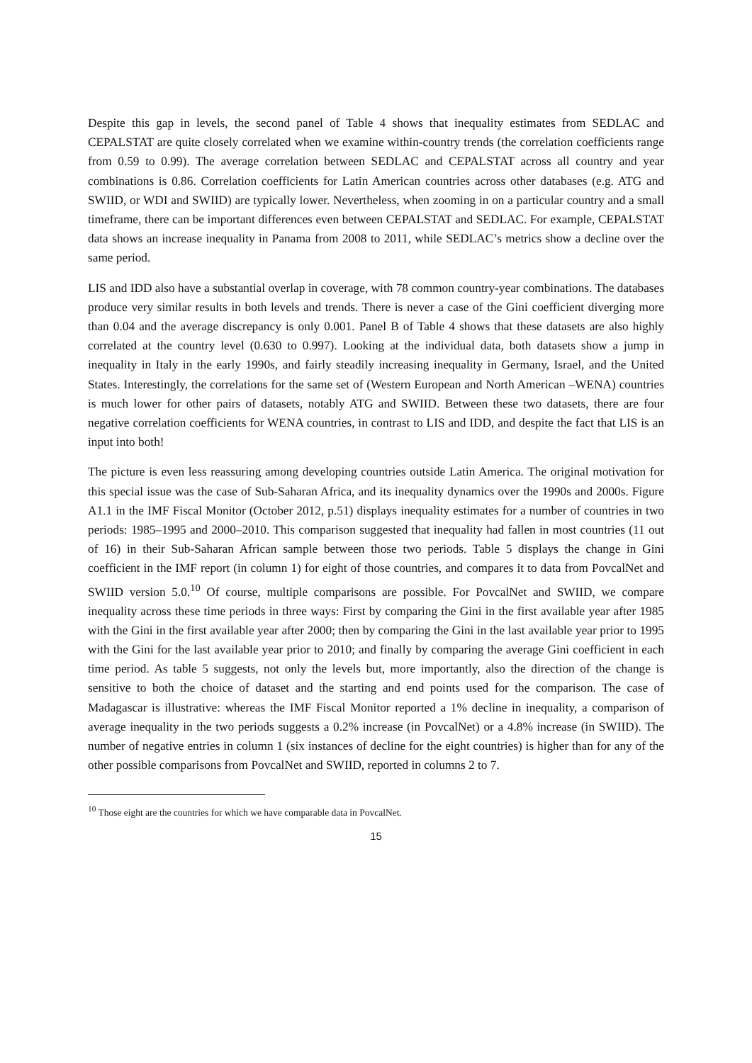Despite this gap in levels, the second panel of Table 4 shows that inequality estimates from SEDLAC and CEPALSTAT are quite closely correlated when we examine within-country trends (the correlation coefficients range from 0.59 to 0.99). The average correlation between SEDLAC and CEPALSTAT across all country and year combinations is 0.86. Correlation coefficients for Latin American countries across other databases (e.g. ATG and SWIID, or WDI and SWIID) are typically lower. Nevertheless, when zooming in on a particular country and a small timeframe, there can be important differences even between CEPALSTAT and SEDLAC. For example, CEPALSTAT data shows an increase inequality in Panama from 2008 to 2011, while SEDLAC’s metrics show a decline over the same period.
LIS and IDD also have a substantial overlap in coverage, with 78 common country-year combinations. The databases produce very similar results in both levels and trends. There is never a case of the Gini coefficient diverging more than 0.04 and the average discrepancy is only 0.001. Panel B of Table 4 shows that these datasets are also highly correlated at the country level (0.630 to 0.997). Looking at the individual data, both datasets show a jump in inequality in Italy in the early 1990s, and fairly steadily increasing inequality in Germany, Israel, and the United States. Interestingly, the correlations for the same set of (Western European and North American –WENA) countries is much lower for other pairs of datasets, notably ATG and SWIID. Between these two datasets, there are four negative correlation coefficients for WENA countries, in contrast to LIS and IDD, and despite the fact that LIS is an input into both!
The picture is even less reassuring among developing countries outside Latin America. The original motivation for this special issue was the case of Sub-Saharan Africa, and its inequality dynamics over the 1990s and 2000s. Figure A1.1 in the IMF Fiscal Monitor (October 2012, p.51) displays inequality estimates for a number of countries in two periods: 1985–1995 and 2000–2010. This comparison suggested that inequality had fallen in most countries (11 out of 16) in their Sub-Saharan African sample between those two periods. Table 5 displays the change in Gini coefficient in the IMF report (in column 1) for eight of those countries, and compares it to data from PovcalNet and SWIID version 5.0.<sup>10</sup> Of course, multiple comparisons are possible. For PovcalNet and SWIID, we compare inequality across these time periods in three ways: First by comparing the Gini in the first available year after 1985 with the Gini in the first available year after 2000; then by comparing the Gini in the last available year prior to 1995 with the Gini for the last available year prior to 2010; and finally by comparing the average Gini coefficient in each time period. As table 5 suggests, not only the levels but, more importantly, also the direction of the change is sensitive to both the choice of dataset and the starting and end points used for the comparison. The case of Madagascar is illustrative: whereas the IMF Fiscal Monitor reported a 1% decline in inequality, a comparison of average inequality in the two periods suggests a 0.2% increase (in PovcalNet) or a 4.8% increase (in SWIID). The number of negative entries in column 1 (six instances of decline for the eight countries) is higher than for any of the other possible comparisons from PovcalNet and SWIID, reported in columns 2 to 7.
<sup>10</sup> Those eight are the countries for which we have comparable data in PovcalNet.
15